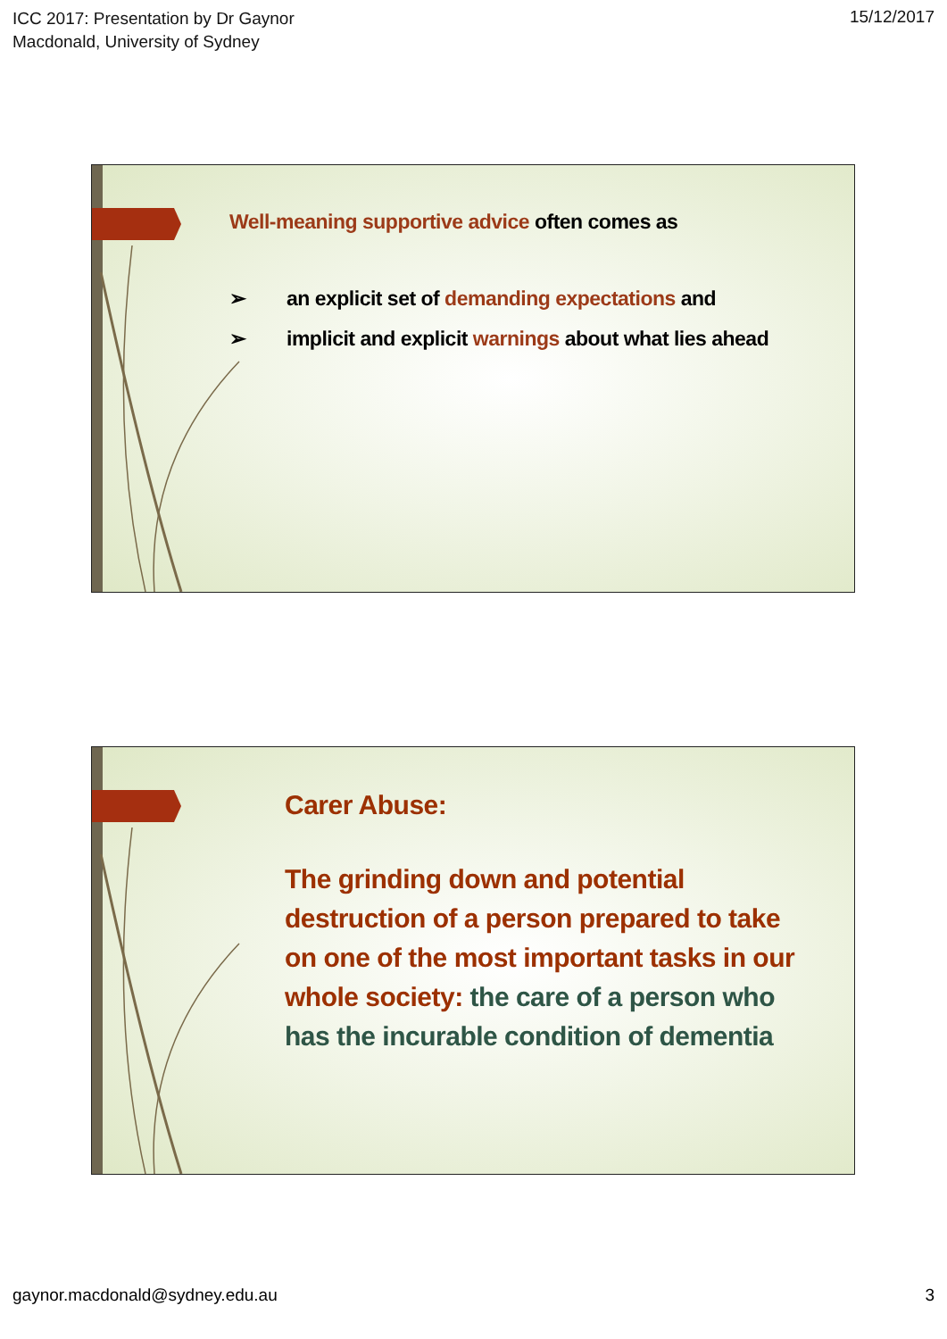ICC 2017: Presentation by Dr Gaynor
Macdonald, University of Sydney
15/12/2017
Well-meaning supportive advice often comes as
➢ an explicit set of demanding expectations and
➢ implicit and explicit warnings about what lies ahead
Carer Abuse:
The grinding down and potential destruction of a person prepared to take on one of the most important tasks in our whole society: the care of a person who has the incurable condition of dementia
gaynor.macdonald@sydney.edu.au 3